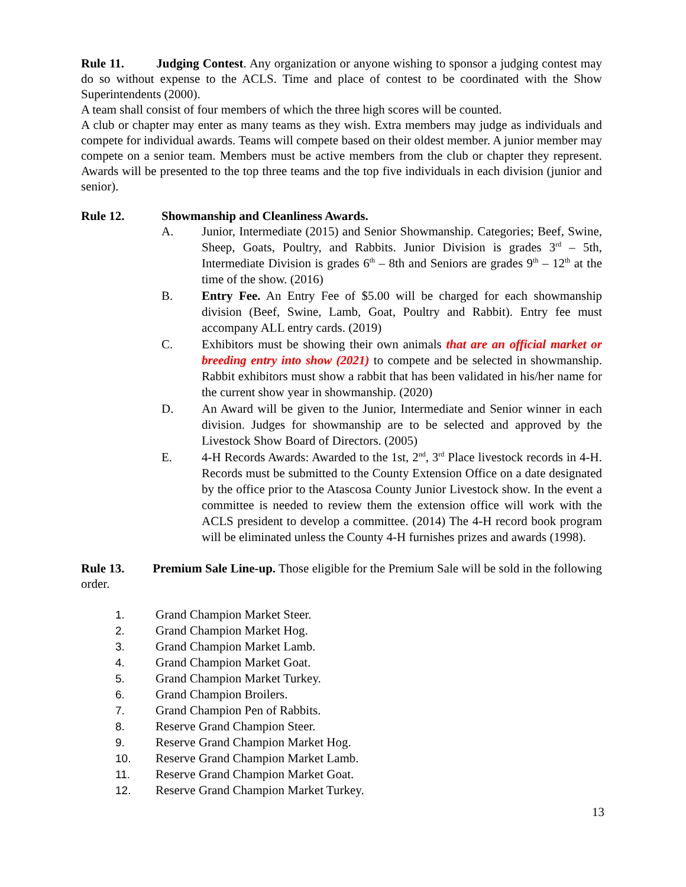Rule 11. Judging Contest. Any organization or anyone wishing to sponsor a judging contest may do so without expense to the ACLS. Time and place of contest to be coordinated with the Show Superintendents (2000).
A team shall consist of four members of which the three high scores will be counted.
A club or chapter may enter as many teams as they wish. Extra members may judge as individuals and compete for individual awards. Teams will compete based on their oldest member. A junior member may compete on a senior team. Members must be active members from the club or chapter they represent. Awards will be presented to the top three teams and the top five individuals in each division (junior and senior).
Rule 12. Showmanship and Cleanliness Awards.
A. Junior, Intermediate (2015) and Senior Showmanship. Categories; Beef, Swine, Sheep, Goats, Poultry, and Rabbits. Junior Division is grades 3<sup>rd</sup> – 5th, Intermediate Division is grades 6<sup>th</sup> – 8th and Seniors are grades 9<sup>th</sup> – 12<sup>th</sup> at the time of the show. (2016)
B. Entry Fee. An Entry Fee of $5.00 will be charged for each showmanship division (Beef, Swine, Lamb, Goat, Poultry and Rabbit). Entry fee must accompany ALL entry cards. (2019)
C. Exhibitors must be showing their own animals that are an official market or breeding entry into show (2021) to compete and be selected in showmanship. Rabbit exhibitors must show a rabbit that has been validated in his/her name for the current show year in showmanship. (2020)
D. An Award will be given to the Junior, Intermediate and Senior winner in each division. Judges for showmanship are to be selected and approved by the Livestock Show Board of Directors. (2005)
E. 4-H Records Awards: Awarded to the 1st, 2<sup>nd</sup>, 3<sup>rd</sup> Place livestock records in 4-H. Records must be submitted to the County Extension Office on a date designated by the office prior to the Atascosa County Junior Livestock show. In the event a committee is needed to review them the extension office will work with the ACLS president to develop a committee. (2014) The 4-H record book program will be eliminated unless the County 4-H furnishes prizes and awards (1998).
Rule 13. Premium Sale Line-up. Those eligible for the Premium Sale will be sold in the following order.
1. Grand Champion Market Steer.
2. Grand Champion Market Hog.
3. Grand Champion Market Lamb.
4. Grand Champion Market Goat.
5. Grand Champion Market Turkey.
6. Grand Champion Broilers.
7. Grand Champion Pen of Rabbits.
8. Reserve Grand Champion Steer.
9. Reserve Grand Champion Market Hog.
10. Reserve Grand Champion Market Lamb.
11. Reserve Grand Champion Market Goat.
12. Reserve Grand Champion Market Turkey.
13